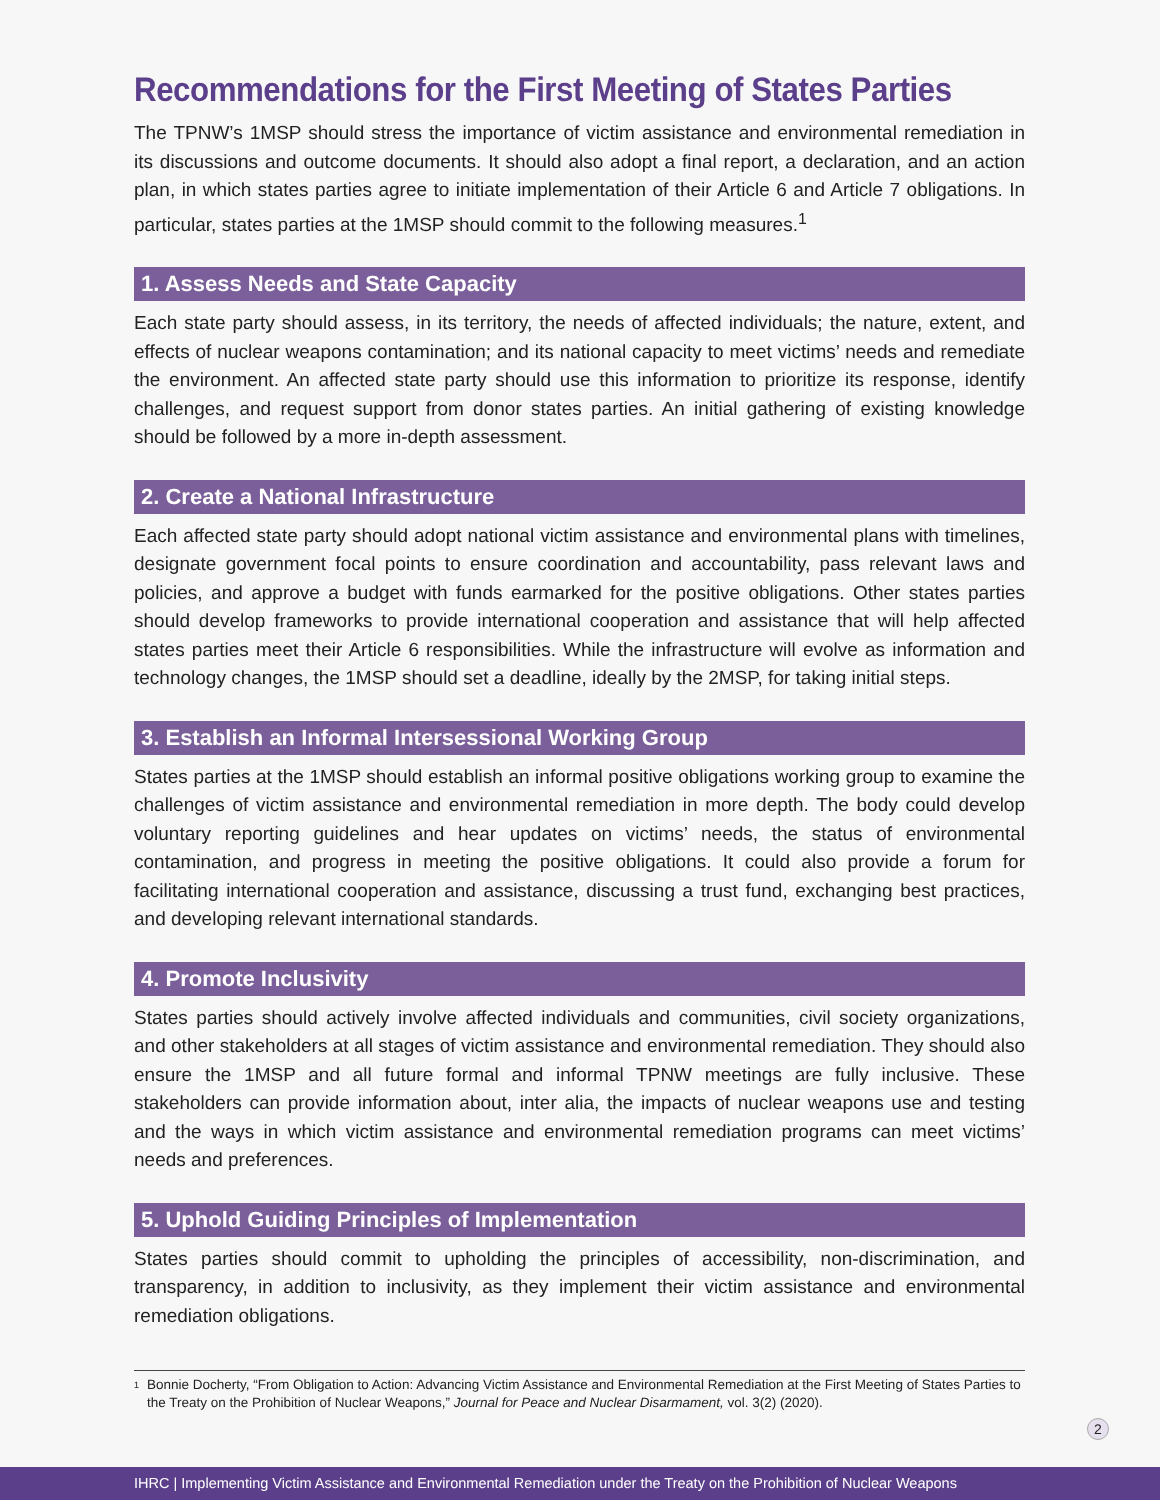Recommendations for the First Meeting of States Parties
The TPNW’s 1MSP should stress the importance of victim assistance and environmental remediation in its discussions and outcome documents. It should also adopt a final report, a declaration, and an action plan, in which states parties agree to initiate implementation of their Article 6 and Article 7 obligations. In particular, states parties at the 1MSP should commit to the following measures.<sup>1</sup>
1. Assess Needs and State Capacity
Each state party should assess, in its territory, the needs of affected individuals; the nature, extent, and effects of nuclear weapons contamination; and its national capacity to meet victims’ needs and remediate the environment. An affected state party should use this information to prioritize its response, identify challenges, and request support from donor states parties. An initial gathering of existing knowledge should be followed by a more in-depth assessment.
2. Create a National Infrastructure
Each affected state party should adopt national victim assistance and environmental plans with timelines, designate government focal points to ensure coordination and accountability, pass relevant laws and policies, and approve a budget with funds earmarked for the positive obligations. Other states parties should develop frameworks to provide international cooperation and assistance that will help affected states parties meet their Article 6 responsibilities. While the infrastructure will evolve as information and technology changes, the 1MSP should set a deadline, ideally by the 2MSP, for taking initial steps.
3. Establish an Informal Intersessional Working Group
States parties at the 1MSP should establish an informal positive obligations working group to examine the challenges of victim assistance and environmental remediation in more depth. The body could develop voluntary reporting guidelines and hear updates on victims’ needs, the status of environmental contamination, and progress in meeting the positive obligations. It could also provide a forum for facilitating international cooperation and assistance, discussing a trust fund, exchanging best practices, and developing relevant international standards.
4. Promote Inclusivity
States parties should actively involve affected individuals and communities, civil society organizations, and other stakeholders at all stages of victim assistance and environmental remediation. They should also ensure the 1MSP and all future formal and informal TPNW meetings are fully inclusive. These stakeholders can provide information about, inter alia, the impacts of nuclear weapons use and testing and the ways in which victim assistance and environmental remediation programs can meet victims’ needs and preferences.
5. Uphold Guiding Principles of Implementation
States parties should commit to upholding the principles of accessibility, non-discrimination, and transparency, in addition to inclusivity, as they implement their victim assistance and environmental remediation obligations.
<sup>1</sup>
Bonnie Docherty, “From Obligation to Action: Advancing Victim Assistance and Environmental Remediation at the First Meeting of States Parties to the Treaty on the Prohibition of Nuclear Weapons,” Journal for Peace and Nuclear Disarmament, vol. 3(2) (2020).
2
IHRC | Implementing Victim Assistance and Environmental Remediation under the Treaty on the Prohibition of Nuclear Weapons